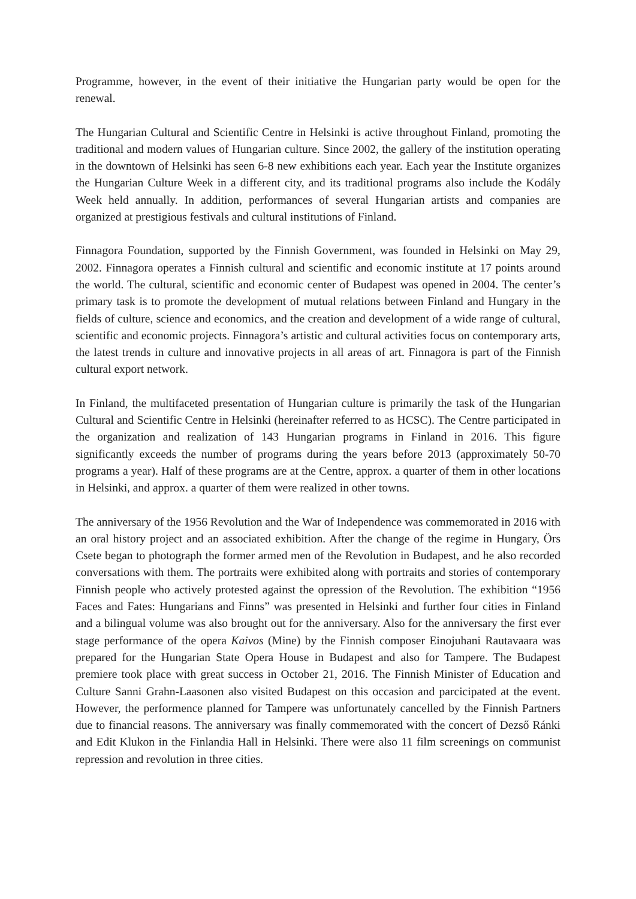Programme, however, in the event of their initiative the Hungarian party would be open for the renewal.
The Hungarian Cultural and Scientific Centre in Helsinki is active throughout Finland, promoting the traditional and modern values of Hungarian culture. Since 2002, the gallery of the institution operating in the downtown of Helsinki has seen 6-8 new exhibitions each year. Each year the Institute organizes the Hungarian Culture Week in a different city, and its traditional programs also include the Kodály Week held annually. In addition, performances of several Hungarian artists and companies are organized at prestigious festivals and cultural institutions of Finland.
Finnagora Foundation, supported by the Finnish Government, was founded in Helsinki on May 29, 2002. Finnagora operates a Finnish cultural and scientific and economic institute at 17 points around the world. The cultural, scientific and economic center of Budapest was opened in 2004. The center’s primary task is to promote the development of mutual relations between Finland and Hungary in the fields of culture, science and economics, and the creation and development of a wide range of cultural, scientific and economic projects. Finnagora’s artistic and cultural activities focus on contemporary arts, the latest trends in culture and innovative projects in all areas of art. Finnagora is part of the Finnish cultural export network.
In Finland, the multifaceted presentation of Hungarian culture is primarily the task of the Hungarian Cultural and Scientific Centre in Helsinki (hereinafter referred to as HCSC). The Centre participated in the organization and realization of 143 Hungarian programs in Finland in 2016. This figure significantly exceeds the number of programs during the years before 2013 (approximately 50-70 programs a year). Half of these programs are at the Centre, approx. a quarter of them in other locations in Helsinki, and approx. a quarter of them were realized in other towns.
The anniversary of the 1956 Revolution and the War of Independence was commemorated in 2016 with an oral history project and an associated exhibition. After the change of the regime in Hungary, Örs Csete began to photograph the former armed men of the Revolution in Budapest, and he also recorded conversations with them. The portraits were exhibited along with portraits and stories of contemporary Finnish people who actively protested against the opression of the Revolution. The exhibition “1956 Faces and Fates: Hungarians and Finns” was presented in Helsinki and further four cities in Finland and a bilingual volume was also brought out for the anniversary. Also for the anniversary the first ever stage performance of the opera Kaivos (Mine) by the Finnish composer Einojuhani Rautavaara was prepared for the Hungarian State Opera House in Budapest and also for Tampere. The Budapest premiere took place with great success in October 21, 2016. The Finnish Minister of Education and Culture Sanni Grahn-Laasonen also visited Budapest on this occasion and parcicipated at the event. However, the performence planned for Tampere was unfortunately cancelled by the Finnish Partners due to financial reasons. The anniversary was finally commemorated with the concert of Dezső Ránki and Edit Klukon in the Finlandia Hall in Helsinki. There were also 11 film screenings on communist repression and revolution in three cities.